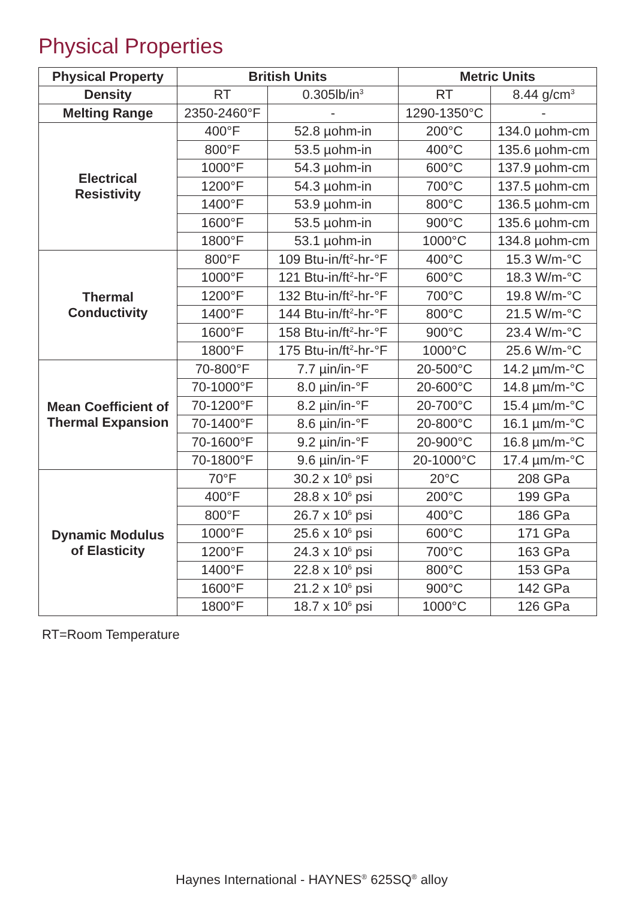Physical Properties
| Physical Property | British Units | | Metric Units | |
| --- | --- | --- | --- | --- |
| Density | RT | 0.305lb/in<sup>3</sup> | RT | 8.44 g/cm<sup>3</sup> |
| Melting Range | 2350-2460°F | - | 1290-1350°C | - |
| Electrical Resistivity | 400°F | 52.8 µohm-in | 200°C | 134.0 µohm-cm |
| | 800°F | 53.5 µohm-in | 400°C | 135.6 µohm-cm |
| | 1000°F | 54.3 µohm-in | 600°C | 137.9 µohm-cm |
| | 1200°F | 54.3 µohm-in | 700°C | 137.5 µohm-cm |
| | 1400°F | 53.9 µohm-in | 800°C | 136.5 µohm-cm |
| | 1600°F | 53.5 µohm-in | 900°C | 135.6 µohm-cm |
| | 1800°F | 53.1 µohm-in | 1000°C | 134.8 µohm-cm |
| Thermal Conductivity | 800°F | 109 Btu-in/ft<sup>2</sup>-hr-°F | 400°C | 15.3 W/m-°C |
| | 1000°F | 121 Btu-in/ft<sup>2</sup>-hr-°F | 600°C | 18.3 W/m-°C |
| | 1200°F | 132 Btu-in/ft<sup>2</sup>-hr-°F | 700°C | 19.8 W/m-°C |
| | 1400°F | 144 Btu-in/ft<sup>2</sup>-hr-°F | 800°C | 21.5 W/m-°C |
| | 1600°F | 158 Btu-in/ft<sup>2</sup>-hr-°F | 900°C | 23.4 W/m-°C |
| | 1800°F | 175 Btu-in/ft<sup>2</sup>-hr-°F | 1000°C | 25.6 W/m-°C |
| Mean Coefficient of Thermal Expansion | 70-800°F | 7.7 µin/in-°F | 20-500°C | 14.2 µm/m-°C |
| | 70-1000°F | 8.0 µin/in-°F | 20-600°C | 14.8 µm/m-°C |
| | 70-1200°F | 8.2 µin/in-°F | 20-700°C | 15.4 µm/m-°C |
| | 70-1400°F | 8.6 µin/in-°F | 20-800°C | 16.1 µm/m-°C |
| | 70-1600°F | 9.2 µin/in-°F | 20-900°C | 16.8 µm/m-°C |
| | 70-1800°F | 9.6 µin/in-°F | 20-1000°C | 17.4 µm/m-°C |
| Dynamic Modulus of Elasticity | 70°F | 30.2 x 10<sup>6</sup> psi | 20°C | 208 GPa |
| | 400°F | 28.8 x 10<sup>6</sup> psi | 200°C | 199 GPa |
| | 800°F | 26.7 x 10<sup>6</sup> psi | 400°C | 186 GPa |
| | 1000°F | 25.6 x 10<sup>6</sup> psi | 600°C | 171 GPa |
| | 1200°F | 24.3 x 10<sup>6</sup> psi | 700°C | 163 GPa |
| | 1400°F | 22.8 x 10<sup>6</sup> psi | 800°C | 153 GPa |
| | 1600°F | 21.2 x 10<sup>6</sup> psi | 900°C | 142 GPa |
| | 1800°F | 18.7 x 10<sup>6</sup> psi | 1000°C | 126 GPa |
RT=Room Temperature
Haynes International - HAYNES<sup>®</sup> 625SQ<sup>®</sup> alloy